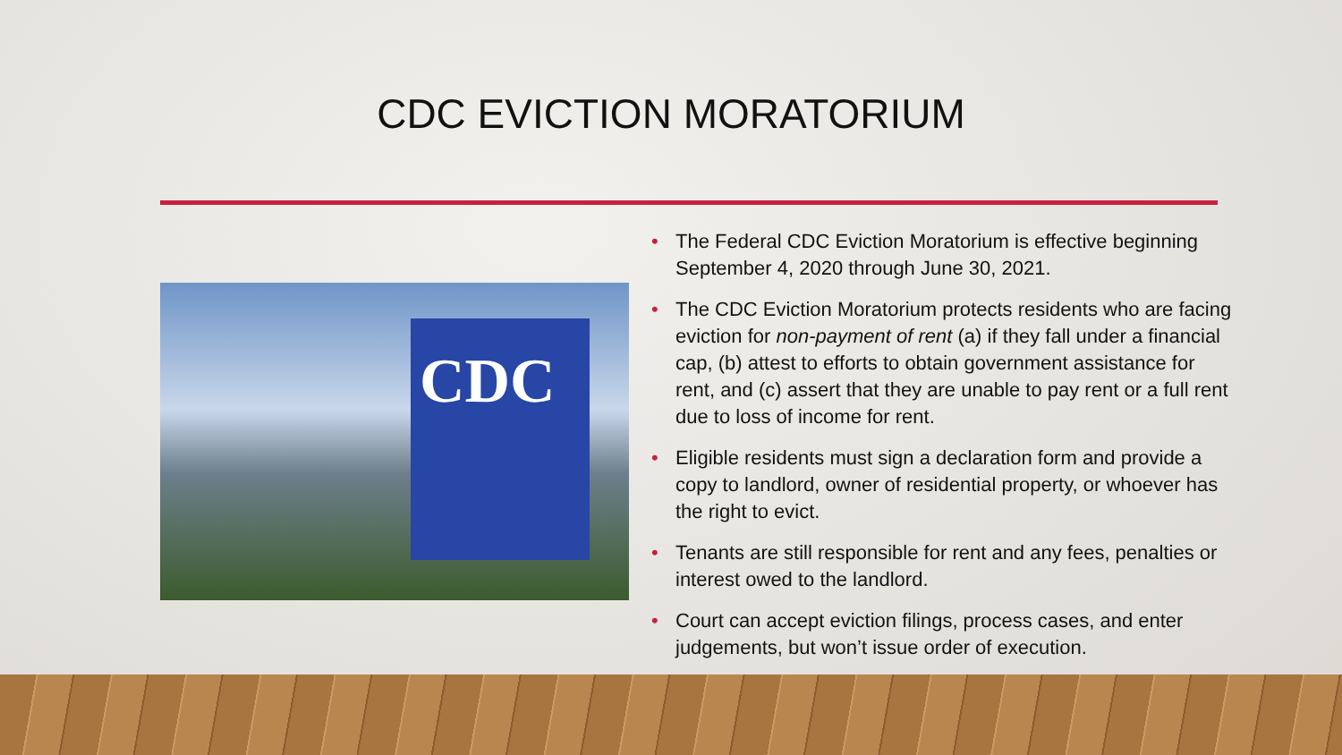CDC EVICTION MORATORIUM
CDC
• The Federal CDC Eviction Moratorium is effective beginning September 4, 2020 through June 30, 2021.
• The CDC Eviction Moratorium protects residents who are facing eviction for non-payment of rent (a) if they fall under a financial cap, (b) attest to efforts to obtain government assistance for rent, and (c) assert that they are unable to pay rent or a full rent due to loss of income for rent.
• Eligible residents must sign a declaration form and provide a copy to landlord, owner of residential property, or whoever has the right to evict.
• Tenants are still responsible for rent and any fees, penalties or interest owed to the landlord.
• Court can accept eviction filings, process cases, and enter judgements, but won’t issue order of execution.